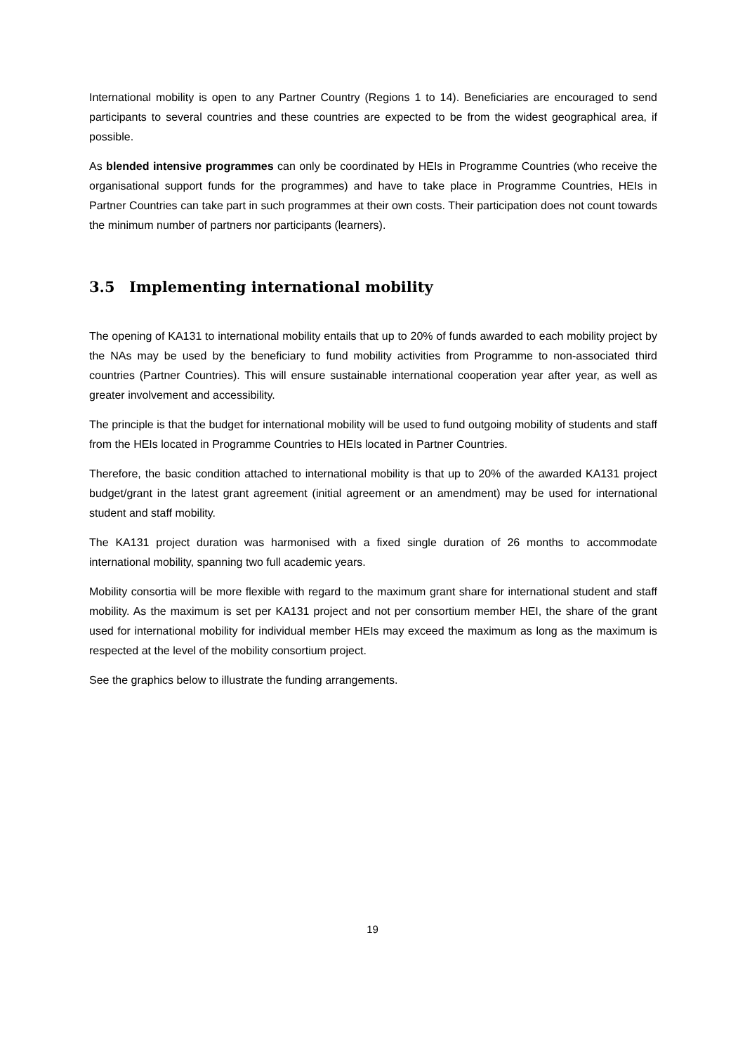International mobility is open to any Partner Country (Regions 1 to 14). Beneficiaries are encouraged to send participants to several countries and these countries are expected to be from the widest geographical area, if possible.
As blended intensive programmes can only be coordinated by HEIs in Programme Countries (who receive the organisational support funds for the programmes) and have to take place in Programme Countries, HEIs in Partner Countries can take part in such programmes at their own costs. Their participation does not count towards the minimum number of partners nor participants (learners).
3.5 Implementing international mobility
The opening of KA131 to international mobility entails that up to 20% of funds awarded to each mobility project by the NAs may be used by the beneficiary to fund mobility activities from Programme to non-associated third countries (Partner Countries). This will ensure sustainable international cooperation year after year, as well as greater involvement and accessibility.
The principle is that the budget for international mobility will be used to fund outgoing mobility of students and staff from the HEIs located in Programme Countries to HEIs located in Partner Countries.
Therefore, the basic condition attached to international mobility is that up to 20% of the awarded KA131 project budget/grant in the latest grant agreement (initial agreement or an amendment) may be used for international student and staff mobility.
The KA131 project duration was harmonised with a fixed single duration of 26 months to accommodate international mobility, spanning two full academic years.
Mobility consortia will be more flexible with regard to the maximum grant share for international student and staff mobility. As the maximum is set per KA131 project and not per consortium member HEI, the share of the grant used for international mobility for individual member HEIs may exceed the maximum as long as the maximum is respected at the level of the mobility consortium project.
See the graphics below to illustrate the funding arrangements.
19